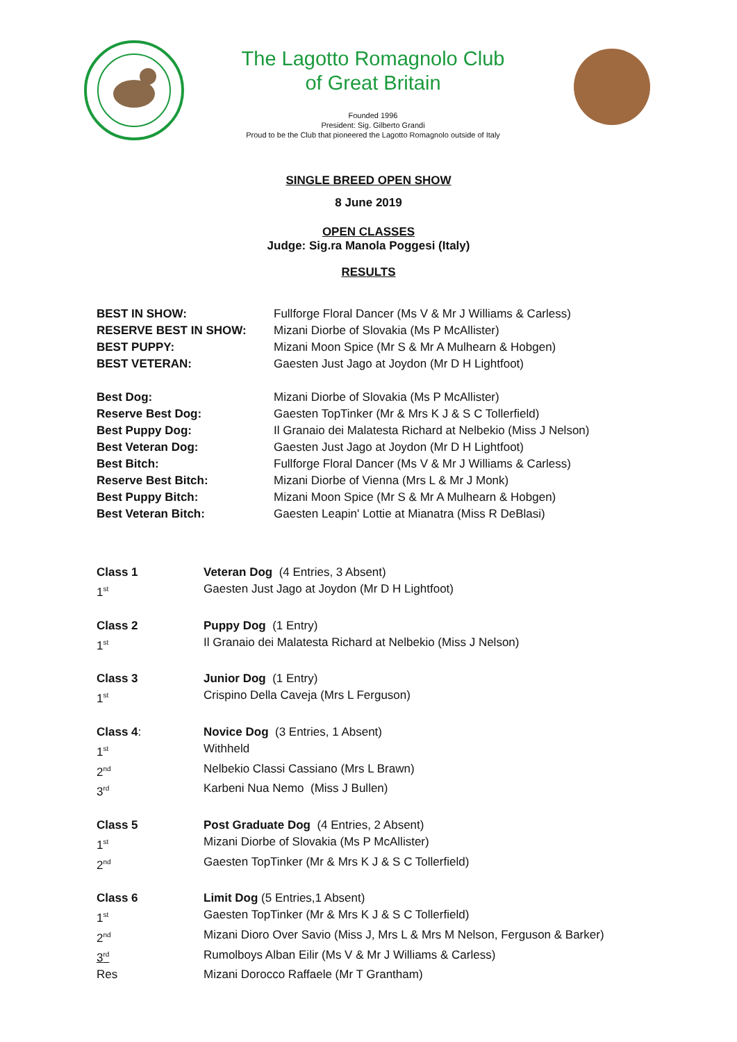The Lagotto Romagnolo Club
of Great Britain
Founded 1996
President: Sig. Gilberto Grandi
Proud to be the Club that pioneered the Lagotto Romagnolo outside of Italy
SINGLE BREED OPEN SHOW
8 June 2019
OPEN CLASSES
Judge: Sig.ra Manola Poggesi (Italy)
RESULTS
| BEST IN SHOW: | Fullforge Floral Dancer (Ms V & Mr J Williams & Carless) |
| RESERVE BEST IN SHOW: | Mizani Diorbe of Slovakia (Ms P McAllister) |
| BEST PUPPY: | Mizani Moon Spice (Mr S & Mr A Mulhearn & Hobgen) |
| BEST VETERAN: | Gaesten Just Jago at Joydon (Mr D H Lightfoot) |
| Best Dog: | Mizani Diorbe of Slovakia (Ms P McAllister) |
| Reserve Best Dog: | Gaesten TopTinker (Mr & Mrs K J & S C Tollerfield) |
| Best Puppy Dog: | Il Granaio dei Malatesta Richard at Nelbekio (Miss J Nelson) |
| Best Veteran Dog: | Gaesten Just Jago at Joydon (Mr D H Lightfoot) |
| Best Bitch: | Fullforge Floral Dancer (Ms V & Mr J Williams & Carless) |
| Reserve Best Bitch: | Mizani Diorbe of Vienna (Mrs L & Mr J Monk) |
| Best Puppy Bitch: | Mizani Moon Spice (Mr S & Mr A Mulhearn & Hobgen) |
| Best Veteran Bitch: | Gaesten Leapin' Lottie at Mianatra (Miss R DeBlasi) |
| Class 1 | Veteran Dog (4 Entries, 3 Absent) |
| 1<sup>st</sup> | Gaesten Just Jago at Joydon (Mr D H Lightfoot) |
| Class 2 | Puppy Dog (1 Entry) |
| 1<sup>st</sup> | Il Granaio dei Malatesta Richard at Nelbekio (Miss J Nelson) |
| Class 3 | Junior Dog (1 Entry) |
| 1<sup>st</sup> | Crispino Della Caveja (Mrs L Ferguson) |
| Class 4 : | Novice Dog (3 Entries, 1 Absent) |
| 1<sup>st</sup> | Withheld |
| 2<sup>nd</sup> | Nelbekio Classi Cassiano (Mrs L Brawn) |
| 3<sup>rd</sup> | Karbeni Nua Nemo (Miss J Bullen) |
| Class 5 | Post Graduate Dog (4 Entries, 2 Absent) |
| 1<sup>st</sup> | Mizani Diorbe of Slovakia (Ms P McAllister) |
| 2<sup>nd</sup> | Gaesten TopTinker (Mr & Mrs K J & S C Tollerfield) |
| Class 6 | Limit Dog (5 Entries,1 Absent) |
| 1<sup>st</sup> | Gaesten TopTinker (Mr & Mrs K J & S C Tollerfield) |
| 2<sup>nd</sup> | Mizani Dioro Over Savio (Miss J, Mrs L & Mrs M Nelson, Ferguson & Barker) |
| 3<sup>rd</sup> | Rumolboys Alban Eilir (Ms V & Mr J Williams & Carless) |
| Res | Mizani Dorocco Raffaele (Mr T Grantham) |